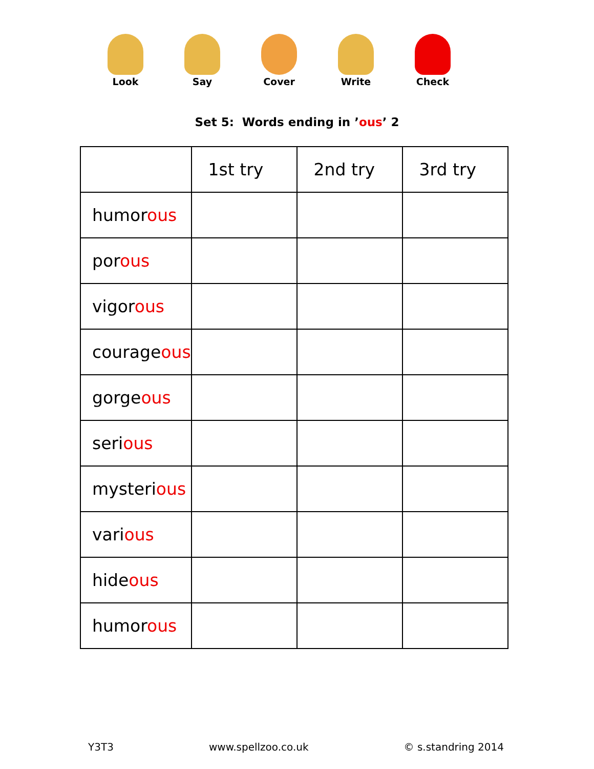Look Say Cover Write Check
Set 5: Words ending in ’ous’ 2
| | 1st try | 2nd try | 3rd try |
| --- | --- | --- | --- |
| humor ous | | | |
| por ous | | | |
| vigor ous | | | |
| courage ous | | | |
| gorge ous | | | |
| seri ous | | | |
| mysteri ous | | | |
| vari ous | | | |
| hide ous | | | |
| humor ous | | | |
Y3T3 www.spellzoo.co.uk © s.standring 2014